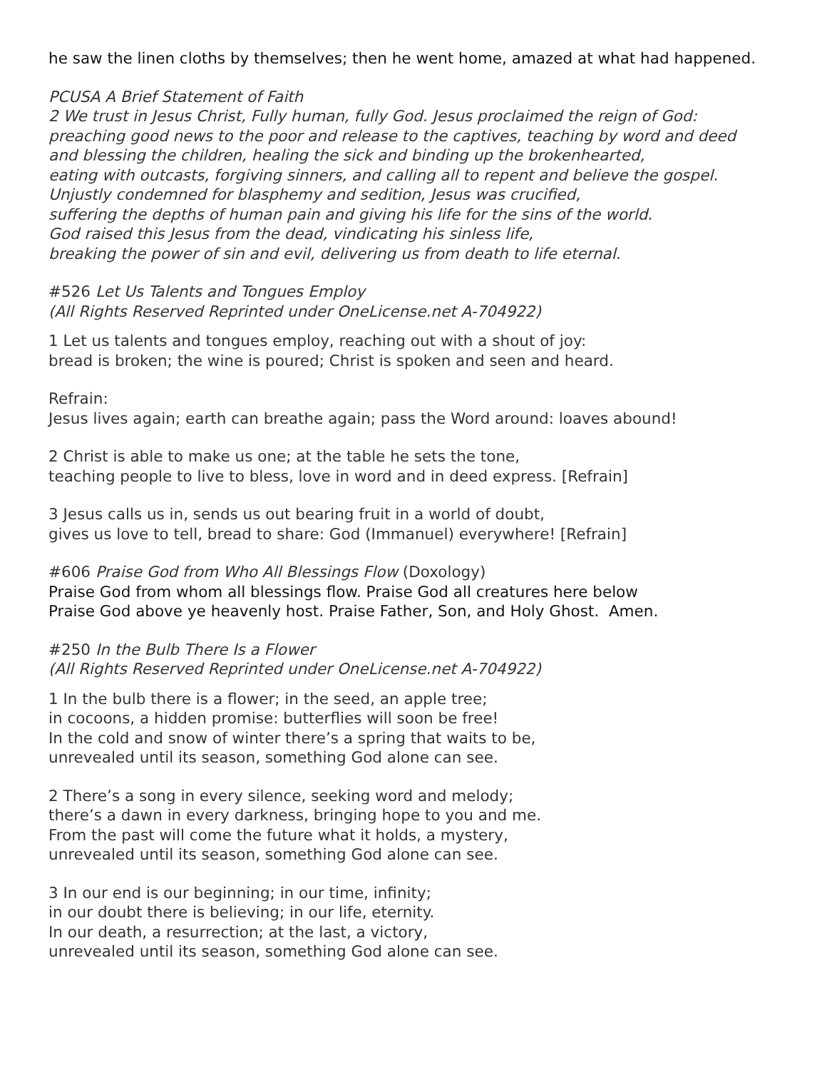he saw the linen cloths by themselves; then he went home, amazed at what had happened.
PCUSA A Brief Statement of Faith
2 We trust in Jesus Christ, Fully human, fully God. Jesus proclaimed the reign of God:
preaching good news to the poor and release to the captives, teaching by word and deed
and blessing the children, healing the sick and binding up the brokenhearted,
eating with outcasts, forgiving sinners, and calling all to repent and believe the gospel.
Unjustly condemned for blasphemy and sedition, Jesus was crucified,
suffering the depths of human pain and giving his life for the sins of the world.
God raised this Jesus from the dead, vindicating his sinless life,
breaking the power of sin and evil, delivering us from death to life eternal.
#526 Let Us Talents and Tongues Employ
(All Rights Reserved Reprinted under OneLicense.net A-704922)
1 Let us talents and tongues employ, reaching out with a shout of joy:
bread is broken; the wine is poured; Christ is spoken and seen and heard.
Refrain:
Jesus lives again; earth can breathe again; pass the Word around: loaves abound!
2 Christ is able to make us one; at the table he sets the tone,
teaching people to live to bless, love in word and in deed express. [Refrain]
3 Jesus calls us in, sends us out bearing fruit in a world of doubt,
gives us love to tell, bread to share: God (Immanuel) everywhere! [Refrain]
#606 Praise God from Who All Blessings Flow (Doxology)
Praise God from whom all blessings flow. Praise God all creatures here below
Praise God above ye heavenly host. Praise Father, Son, and Holy Ghost. Amen.
#250 In the Bulb There Is a Flower
(All Rights Reserved Reprinted under OneLicense.net A-704922)
1 In the bulb there is a flower; in the seed, an apple tree;
in cocoons, a hidden promise: butterflies will soon be free!
In the cold and snow of winter there’s a spring that waits to be,
unrevealed until its season, something God alone can see.
2 There’s a song in every silence, seeking word and melody;
there’s a dawn in every darkness, bringing hope to you and me.
From the past will come the future what it holds, a mystery,
unrevealed until its season, something God alone can see.
3 In our end is our beginning; in our time, infinity;
in our doubt there is believing; in our life, eternity.
In our death, a resurrection; at the last, a victory,
unrevealed until its season, something God alone can see.